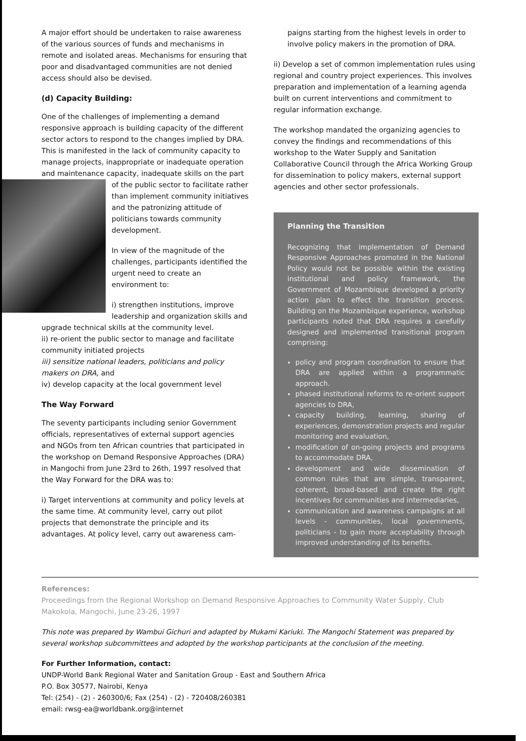A major effort should be undertaken to raise awareness of the various sources of funds and mechanisms in remote and isolated areas. Mechanisms for ensuring that poor and disadvantaged communities are not denied access should also be devised.
(d) Capacity Building:
One of the challenges of implementing a demand responsive approach is building capacity of the different sector actors to respond to the changes implied by DRA. This is manifested in the lack of community capacity to manage projects, inappropriate or inadequate operation and maintenance capacity, inadequate skills on the part of the public sector to facilitate rather than implement community initiatives and the patronizing attitude of politicians towards community development.
In view of the magnitude of the challenges, participants identified the urgent need to create an environment to:
i) strengthen institutions, improve leadership and organization skills and upgrade technical skills at the community level.
ii) re-orient the public sector to manage and facilitate community initiated projects
iii) sensitize national leaders, politicians and policy makers on DRA, and
iv) develop capacity at the local government level
The Way Forward
The seventy participants including senior Government officials, representatives of external support agencies and NGOs from ten African countries that participated in the workshop on Demand Responsive Approaches (DRA) in Mangochi from June 23rd to 26th, 1997 resolved that the Way Forward for the DRA was to:
i) Target interventions at community and policy levels at the same time. At community level, carry out pilot projects that demonstrate the principle and its advantages. At policy level, carry out awareness cam-
paigns starting from the highest levels in order to involve policy makers in the promotion of DRA.
ii) Develop a set of common implementation rules using regional and country project experiences. This involves preparation and implementation of a learning agenda built on current interventions and commitment to regular information exchange.
The workshop mandated the organizing agencies to convey the findings and recommendations of this workshop to the Water Supply and Sanitation Collaborative Council through the Africa Working Group for dissemination to policy makers, external support agencies and other sector professionals.
Planning the Transition
Recognizing that implementation of Demand Responsive Approaches promoted in the National Policy would not be possible within the existing institutional and policy framework, the Government of Mozambique developed a priority action plan to effect the transition process. Building on the Mozambique experience, workshop participants noted that DRA requires a carefully designed and implemented transitional program comprising:
policy and program coordination to ensure that DRA are applied within a programmatic approach.
phased institutional reforms to re-orient support agencies to DRA,
capacity building, learning, sharing of experiences, demonstration projects and regular monitoring and evaluation,
modification of on-going projects and programs to accommodate DRA,
development and wide dissemination of common rules that are simple, transparent, coherent, broad-based and create the right incentives for communities and intermediaries,
communication and awareness campaigns at all levels - communities, local governments, politicians - to gain more acceptability through improved understanding of its benefits.
References:
Proceedings from the Regional Workshop on Demand Responsive Approaches to Community Water Supply, Club Makokola, Mangochi, June 23-26, 1997
This note was prepared by Wambui Gichuri and adapted by Mukami Kariuki. The Mangochi Statement was prepared by several workshop subcommittees and adopted by the workshop participants at the conclusion of the meeting.
For Further Information, contact:
UNDP-World Bank Regional Water and Sanitation Group - East and Southern Africa
P.O. Box 30577, Nairobi, Kenya
Tel: (254) - (2) - 260300/6; Fax (254) - (2) - 720408/260381
email: rwsg-ea@worldbank.org@internet